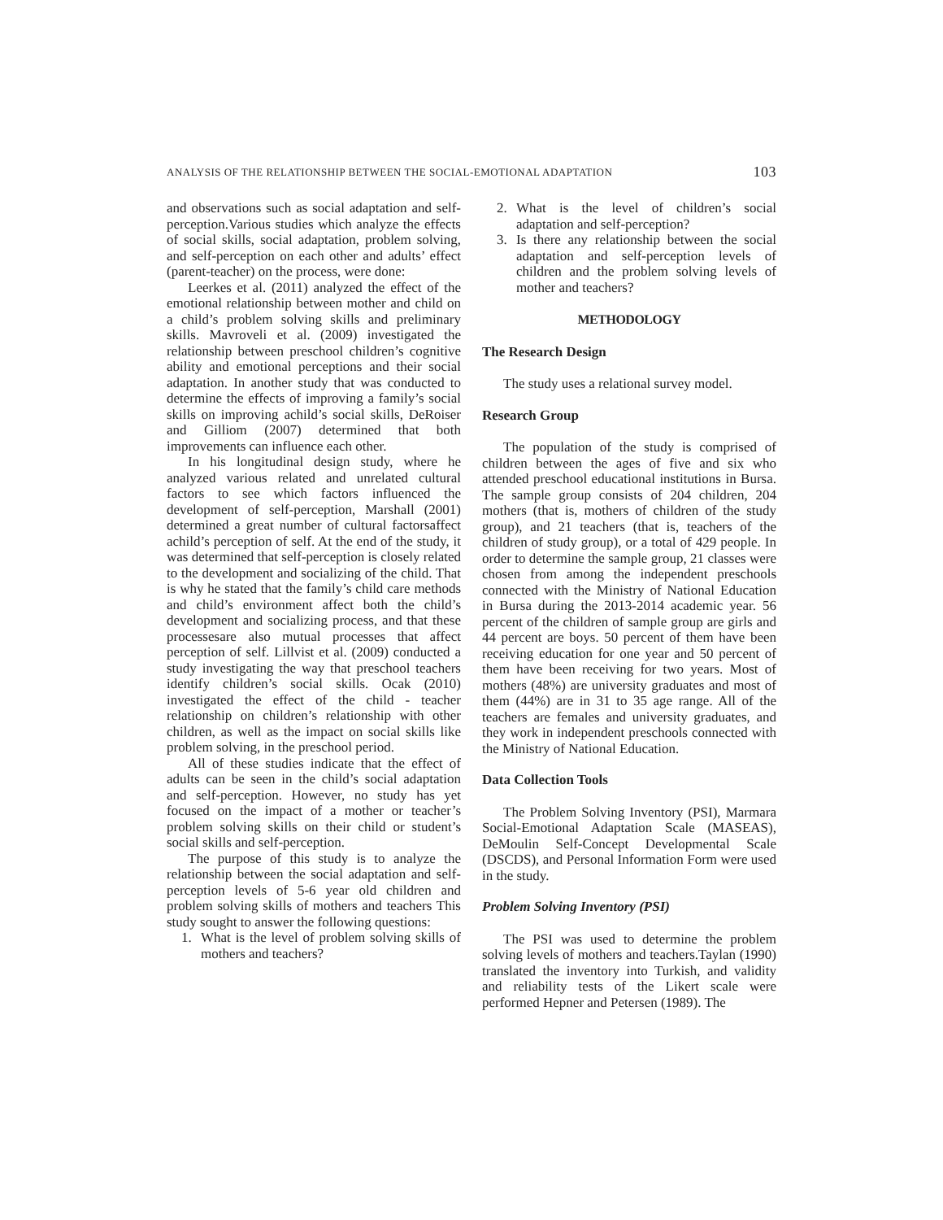ANALYSIS OF THE RELATIONSHIP BETWEEN THE SOCIAL-EMOTIONAL ADAPTATION 103
and observations such as social adaptation and self-perception.Various studies which analyze the effects of social skills, social adaptation, problem solving, and self-perception on each other and adults’ effect (parent-teacher) on the process, were done:
Leerkes et al. (2011) analyzed the effect of the emotional relationship between mother and child on a child’s problem solving skills and preliminary skills. Mavroveli et al. (2009) investigated the relationship between preschool children’s cognitive ability and emotional perceptions and their social adaptation. In another study that was conducted to determine the effects of improving a family’s social skills on improving achild’s social skills, DeRoiser and Gilliom (2007) determined that both improvements can influence each other.
In his longitudinal design study, where he analyzed various related and unrelated cultural factors to see which factors influenced the development of self-perception, Marshall (2001) determined a great number of cultural factorsaffect achild’s perception of self. At the end of the study, it was determined that self-perception is closely related to the development and socializing of the child. That is why he stated that the family’s child care methods and child’s environment affect both the child’s development and socializing process, and that these processesare also mutual processes that affect perception of self. Lillvist et al. (2009) conducted a study investigating the way that preschool teachers identify children’s social skills. Ocak (2010) investigated the effect of the child - teacher relationship on children’s relationship with other children, as well as the impact on social skills like problem solving, in the preschool period.
All of these studies indicate that the effect of adults can be seen in the child’s social adaptation and self-perception. However, no study has yet focused on the impact of a mother or teacher’s problem solving skills on their child or student’s social skills and self-perception.
The purpose of this study is to analyze the relationship between the social adaptation and self-perception levels of 5-6 year old children and problem solving skills of mothers and teachers This study sought to answer the following questions:
1. What is the level of problem solving skills of mothers and teachers?
2. What is the level of children’s social adaptation and self-perception?
3. Is there any relationship between the social adaptation and self-perception levels of children and the problem solving levels of mother and teachers?
METHODOLOGY
The Research Design
The study uses a relational survey model.
Research Group
The population of the study is comprised of children between the ages of five and six who attended preschool educational institutions in Bursa. The sample group consists of 204 children, 204 mothers (that is, mothers of children of the study group), and 21 teachers (that is, teachers of the children of study group), or a total of 429 people. In order to determine the sample group, 21 classes were chosen from among the independent preschools connected with the Ministry of National Education in Bursa during the 2013-2014 academic year. 56 percent of the children of sample group are girls and 44 percent are boys. 50 percent of them have been receiving education for one year and 50 percent of them have been receiving for two years. Most of mothers (48%) are university graduates and most of them (44%) are in 31 to 35 age range. All of the teachers are females and university graduates, and they work in independent preschools connected with the Ministry of National Education.
Data Collection Tools
The Problem Solving Inventory (PSI), Marmara Social-Emotional Adaptation Scale (MASEAS), DeMoulin Self-Concept Developmental Scale (DSCDS), and Personal Information Form were used in the study.
Problem Solving Inventory (PSI)
The PSI was used to determine the problem solving levels of mothers and teachers.Taylan (1990) translated the inventory into Turkish, and validity and reliability tests of the Likert scale were performed Hepner and Petersen (1989). The